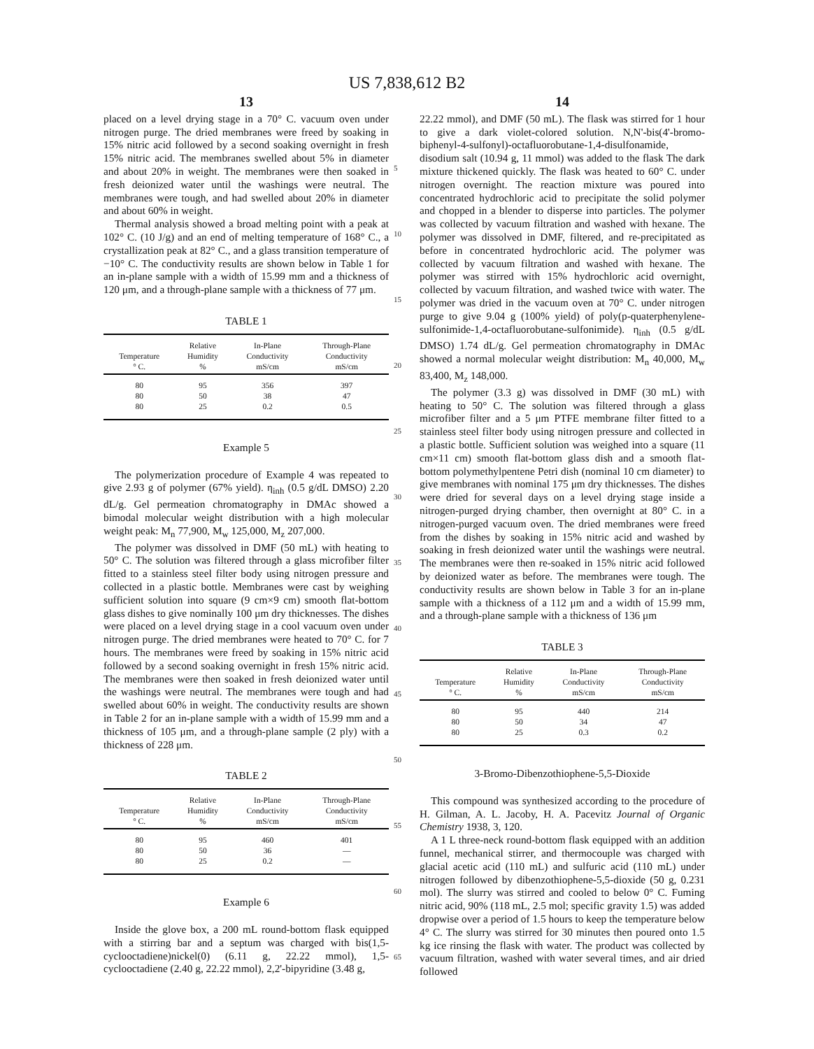US 7,838,612 B2
13
placed on a level drying stage in a 70° C. vacuum oven under nitrogen purge. The dried membranes were freed by soaking in 15% nitric acid followed by a second soaking overnight in fresh 15% nitric acid. The membranes swelled about 5% in diameter and about 20% in weight. The membranes were then soaked in fresh deionized water until the washings were neutral. The membranes were tough, and had swelled about 20% in diameter and about 60% in weight.
Thermal analysis showed a broad melting point with a peak at 102° C. (10 J/g) and an end of melting temperature of 168° C., a crystallization peak at 82° C., and a glass transition temperature of −10° C. The conductivity results are shown below in Table 1 for an in-plane sample with a width of 15.99 mm and a thickness of 120 μm, and a through-plane sample with a thickness of 77 μm.
TABLE 1
| Temperature ° C. | Relative Humidity % | In-Plane Conductivity mS/cm | Through-Plane Conductivity mS/cm |
| --- | --- | --- | --- |
| 80 | 95 | 356 | 397 |
| 80 | 50 | 38 | 47 |
| 80 | 25 | 0.2 | 0.5 |
Example 5
The polymerization procedure of Example 4 was repeated to give 2.93 g of polymer (67% yield). η<sub>inh</sub> (0.5 g/dL DMSO) 2.20 dL/g. Gel permeation chromatography in DMAc showed a bimodal molecular weight distribution with a high molecular weight peak: M<sub>n</sub> 77,900, M<sub>w</sub> 125,000, M<sub>z</sub> 207,000.
The polymer was dissolved in DMF (50 mL) with heating to 50° C. The solution was filtered through a glass microfiber filter fitted to a stainless steel filter body using nitrogen pressure and collected in a plastic bottle. Membranes were cast by weighing sufficient solution into square (9 cm×9 cm) smooth flat-bottom glass dishes to give nominally 100 μm dry thicknesses. The dishes were placed on a level drying stage in a cool vacuum oven under nitrogen purge. The dried membranes were heated to 70° C. for 7 hours. The membranes were freed by soaking in 15% nitric acid followed by a second soaking overnight in fresh 15% nitric acid. The membranes were then soaked in fresh deionized water until the washings were neutral. The membranes were tough and had swelled about 60% in weight. The conductivity results are shown in Table 2 for an in-plane sample with a width of 15.99 mm and a thickness of 105 μm, and a through-plane sample (2 ply) with a thickness of 228 μm.
TABLE 2
| Temperature ° C. | Relative Humidity % | In-Plane Conductivity mS/cm | Through-Plane Conductivity mS/cm |
| --- | --- | --- | --- |
| 80 | 95 | 460 | 401 |
| 80 | 50 | 36 | — |
| 80 | 25 | 0.2 | — |
Example 6
Inside the glove box, a 200 mL round-bottom flask equipped with a stirring bar and a septum was charged with bis(1,5-cyclooctadiene)nickel(0) (6.11 g, 22.22 mmol), 1,5-cyclooctadiene (2.40 g, 22.22 mmol), 2,2'-bipyridine (3.48 g,
5
10
15
20
25
30
35
40
45
50
55
60
65
14
22.22 mmol), and DMF (50 mL). The flask was stirred for 1 hour to give a dark violet-colored solution. N,N'-bis(4'-bromo-biphenyl-4-sulfonyl)-octafluorobutane-1,4-disulfonamide, disodium salt (10.94 g, 11 mmol) was added to the flask The dark mixture thickened quickly. The flask was heated to 60° C. under nitrogen overnight. The reaction mixture was poured into concentrated hydrochloric acid to precipitate the solid polymer and chopped in a blender to disperse into particles. The polymer was collected by vacuum filtration and washed with hexane. The polymer was dissolved in DMF, filtered, and re-precipitated as before in concentrated hydrochloric acid. The polymer was collected by vacuum filtration and washed with hexane. The polymer was stirred with 15% hydrochloric acid overnight, collected by vacuum filtration, and washed twice with water. The polymer was dried in the vacuum oven at 70° C. under nitrogen purge to give 9.04 g (100% yield) of poly(p-quaterphenylene-sulfonimide-1,4-octafluorobutane-sulfonimide). η<sub>inh</sub> (0.5 g/dL DMSO) 1.74 dL/g. Gel permeation chromatography in DMAc showed a normal molecular weight distribution: M<sub>n</sub> 40,000, M<sub>w</sub> 83,400, M<sub>z</sub> 148,000.
The polymer (3.3 g) was dissolved in DMF (30 mL) with heating to 50° C. The solution was filtered through a glass microfiber filter and a 5 μm PTFE membrane filter fitted to a stainless steel filter body using nitrogen pressure and collected in a plastic bottle. Sufficient solution was weighed into a square (11 cm×11 cm) smooth flat-bottom glass dish and a smooth flat-bottom polymethylpentene Petri dish (nominal 10 cm diameter) to give membranes with nominal 175 μm dry thicknesses. The dishes were dried for several days on a level drying stage inside a nitrogen-purged drying chamber, then overnight at 80° C. in a nitrogen-purged vacuum oven. The dried membranes were freed from the dishes by soaking in 15% nitric acid and washed by soaking in fresh deionized water until the washings were neutral. The membranes were then re-soaked in 15% nitric acid followed by deionized water as before. The membranes were tough. The conductivity results are shown below in Table 3 for an in-plane sample with a thickness of a 112 μm and a width of 15.99 mm, and a through-plane sample with a thickness of 136 μm
TABLE 3
| Temperature ° C. | Relative Humidity % | In-Plane Conductivity mS/cm | Through-Plane Conductivity mS/cm |
| --- | --- | --- | --- |
| 80 | 95 | 440 | 214 |
| 80 | 50 | 34 | 47 |
| 80 | 25 | 0.3 | 0.2 |
3-Bromo-Dibenzothiophene-5,5-Dioxide
This compound was synthesized according to the procedure of H. Gilman, A. L. Jacoby, H. A. Pacevitz Journal of Organic Chemistry 1938, 3, 120.
A 1 L three-neck round-bottom flask equipped with an addition funnel, mechanical stirrer, and thermocouple was charged with glacial acetic acid (110 mL) and sulfuric acid (110 mL) under nitrogen followed by dibenzothiophene-5,5-dioxide (50 g, 0.231 mol). The slurry was stirred and cooled to below 0° C. Fuming nitric acid, 90% (118 mL, 2.5 mol; specific gravity 1.5) was added dropwise over a period of 1.5 hours to keep the temperature below 4° C. The slurry was stirred for 30 minutes then poured onto 1.5 kg ice rinsing the flask with water. The product was collected by vacuum filtration, washed with water several times, and air dried followed